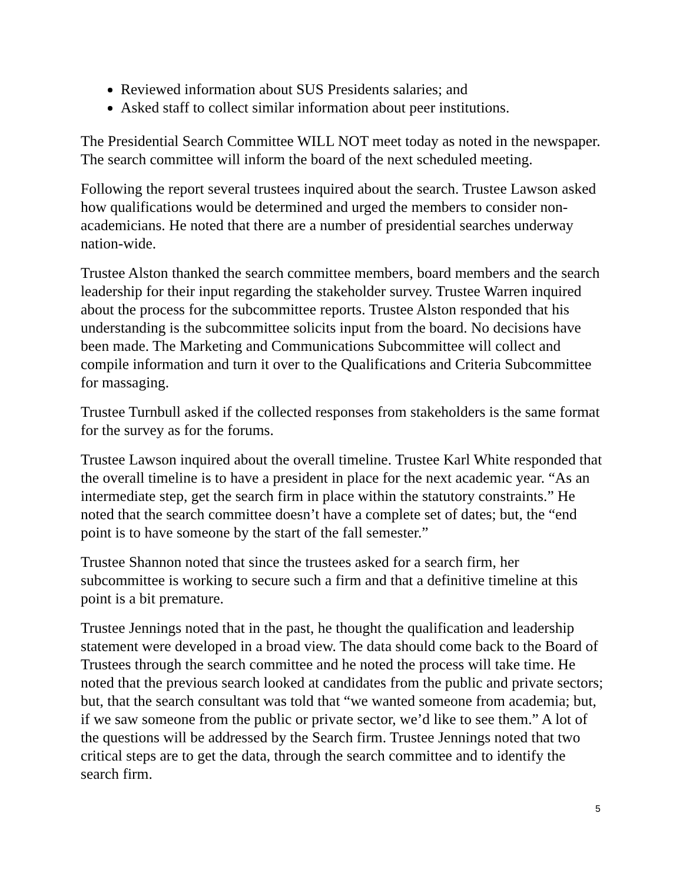Reviewed information about SUS Presidents salaries; and
Asked staff to collect similar information about peer institutions.
The Presidential Search Committee WILL NOT meet today as noted in the newspaper. The search committee will inform the board of the next scheduled meeting.
Following the report several trustees inquired about the search. Trustee Lawson asked how qualifications would be determined and urged the members to consider non-academicians. He noted that there are a number of presidential searches underway nation-wide.
Trustee Alston thanked the search committee members, board members and the search leadership for their input regarding the stakeholder survey. Trustee Warren inquired about the process for the subcommittee reports. Trustee Alston responded that his understanding is the subcommittee solicits input from the board. No decisions have been made. The Marketing and Communications Subcommittee will collect and compile information and turn it over to the Qualifications and Criteria Subcommittee for massaging.
Trustee Turnbull asked if the collected responses from stakeholders is the same format for the survey as for the forums.
Trustee Lawson inquired about the overall timeline. Trustee Karl White responded that the overall timeline is to have a president in place for the next academic year. “As an intermediate step, get the search firm in place within the statutory constraints.” He noted that the search committee doesn’t have a complete set of dates; but, the “end point is to have someone by the start of the fall semester.”
Trustee Shannon noted that since the trustees asked for a search firm, her subcommittee is working to secure such a firm and that a definitive timeline at this point is a bit premature.
Trustee Jennings noted that in the past, he thought the qualification and leadership statement were developed in a broad view. The data should come back to the Board of Trustees through the search committee and he noted the process will take time. He noted that the previous search looked at candidates from the public and private sectors; but, that the search consultant was told that “we wanted someone from academia; but, if we saw someone from the public or private sector, we’d like to see them.” A lot of the questions will be addressed by the Search firm. Trustee Jennings noted that two critical steps are to get the data, through the search committee and to identify the search firm.
5